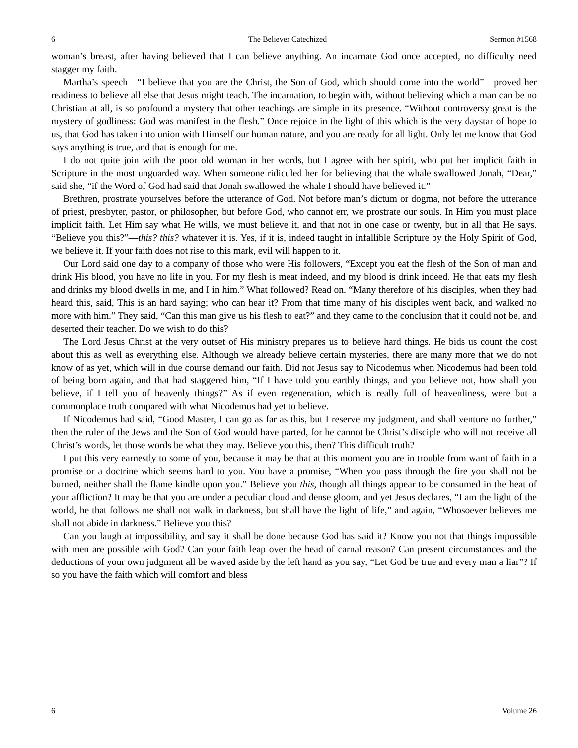6 The Believer Catechized Sermon #1568
woman’s breast, after having believed that I can believe anything. An incarnate God once accepted, no difficulty need stagger my faith.
Martha’s speech—“I believe that you are the Christ, the Son of God, which should come into the world”—proved her readiness to believe all else that Jesus might teach. The incarnation, to begin with, without believing which a man can be no Christian at all, is so profound a mystery that other teachings are simple in its presence. “Without controversy great is the mystery of godliness: God was manifest in the flesh.” Once rejoice in the light of this which is the very daystar of hope to us, that God has taken into union with Himself our human nature, and you are ready for all light. Only let me know that God says anything is true, and that is enough for me.
I do not quite join with the poor old woman in her words, but I agree with her spirit, who put her implicit faith in Scripture in the most unguarded way. When someone ridiculed her for believing that the whale swallowed Jonah, “Dear,” said she, “if the Word of God had said that Jonah swallowed the whale I should have believed it.”
Brethren, prostrate yourselves before the utterance of God. Not before man’s dictum or dogma, not before the utterance of priest, presbyter, pastor, or philosopher, but before God, who cannot err, we prostrate our souls. In Him you must place implicit faith. Let Him say what He wills, we must believe it, and that not in one case or twenty, but in all that He says. “Believe you this?”—this? this? whatever it is. Yes, if it is, indeed taught in infallible Scripture by the Holy Spirit of God, we believe it. If your faith does not rise to this mark, evil will happen to it.
Our Lord said one day to a company of those who were His followers, “Except you eat the flesh of the Son of man and drink His blood, you have no life in you. For my flesh is meat indeed, and my blood is drink indeed. He that eats my flesh and drinks my blood dwells in me, and I in him.” What followed? Read on. “Many therefore of his disciples, when they had heard this, said, This is an hard saying; who can hear it? From that time many of his disciples went back, and walked no more with him.” They said, “Can this man give us his flesh to eat?” and they came to the conclusion that it could not be, and deserted their teacher. Do we wish to do this?
The Lord Jesus Christ at the very outset of His ministry prepares us to believe hard things. He bids us count the cost about this as well as everything else. Although we already believe certain mysteries, there are many more that we do not know of as yet, which will in due course demand our faith. Did not Jesus say to Nicodemus when Nicodemus had been told of being born again, and that had staggered him, “If I have told you earthly things, and you believe not, how shall you believe, if I tell you of heavenly things?” As if even regeneration, which is really full of heavenliness, were but a commonplace truth compared with what Nicodemus had yet to believe.
If Nicodemus had said, “Good Master, I can go as far as this, but I reserve my judgment, and shall venture no further,” then the ruler of the Jews and the Son of God would have parted, for he cannot be Christ’s disciple who will not receive all Christ’s words, let those words be what they may. Believe you this, then? This difficult truth?
I put this very earnestly to some of you, because it may be that at this moment you are in trouble from want of faith in a promise or a doctrine which seems hard to you. You have a promise, “When you pass through the fire you shall not be burned, neither shall the flame kindle upon you.” Believe you this, though all things appear to be consumed in the heat of your affliction? It may be that you are under a peculiar cloud and dense gloom, and yet Jesus declares, “I am the light of the world, he that follows me shall not walk in darkness, but shall have the light of life,” and again, “Whosoever believes me shall not abide in darkness.” Believe you this?
Can you laugh at impossibility, and say it shall be done because God has said it? Know you not that things impossible with men are possible with God? Can your faith leap over the head of carnal reason? Can present circumstances and the deductions of your own judgment all be waved aside by the left hand as you say, “Let God be true and every man a liar”? If so you have the faith which will comfort and bless
6 Volume 26